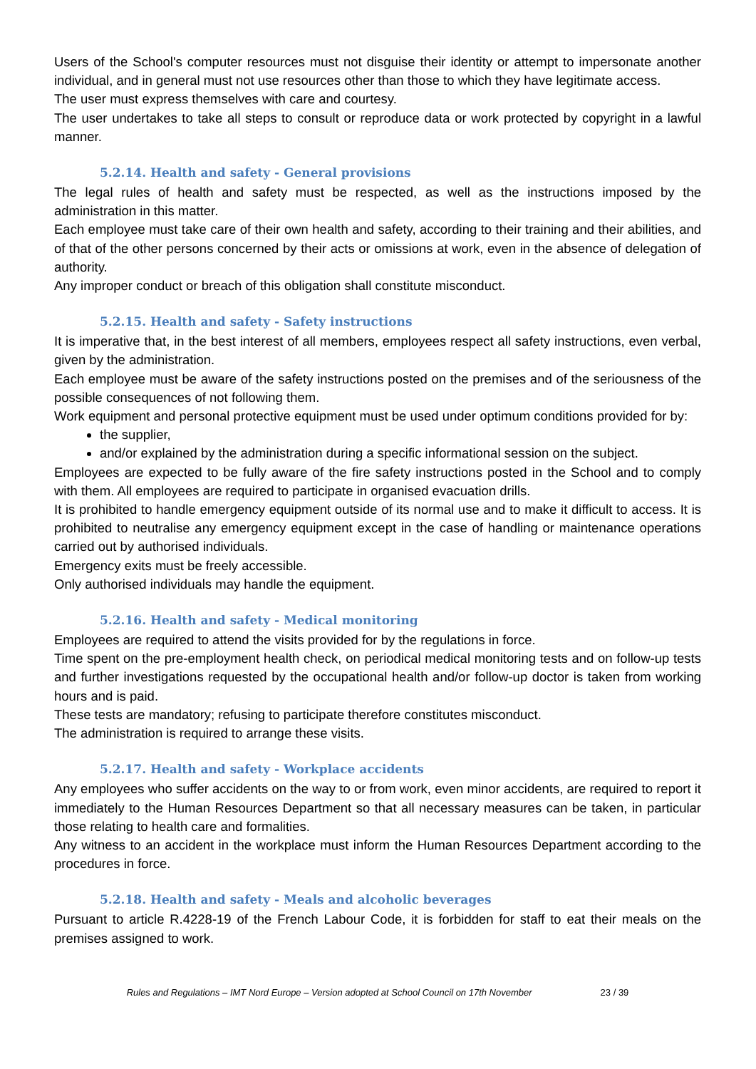Users of the School's computer resources must not disguise their identity or attempt to impersonate another individual, and in general must not use resources other than those to which they have legitimate access.
The user must express themselves with care and courtesy.
The user undertakes to take all steps to consult or reproduce data or work protected by copyright in a lawful manner.
5.2.14. Health and safety - General provisions
The legal rules of health and safety must be respected, as well as the instructions imposed by the administration in this matter.
Each employee must take care of their own health and safety, according to their training and their abilities, and of that of the other persons concerned by their acts or omissions at work, even in the absence of delegation of authority.
Any improper conduct or breach of this obligation shall constitute misconduct.
5.2.15. Health and safety - Safety instructions
It is imperative that, in the best interest of all members, employees respect all safety instructions, even verbal, given by the administration.
Each employee must be aware of the safety instructions posted on the premises and of the seriousness of the possible consequences of not following them.
Work equipment and personal protective equipment must be used under optimum conditions provided for by:
the supplier,
and/or explained by the administration during a specific informational session on the subject.
Employees are expected to be fully aware of the fire safety instructions posted in the School and to comply with them. All employees are required to participate in organised evacuation drills.
It is prohibited to handle emergency equipment outside of its normal use and to make it difficult to access. It is prohibited to neutralise any emergency equipment except in the case of handling or maintenance operations carried out by authorised individuals.
Emergency exits must be freely accessible.
Only authorised individuals may handle the equipment.
5.2.16. Health and safety - Medical monitoring
Employees are required to attend the visits provided for by the regulations in force.
Time spent on the pre-employment health check, on periodical medical monitoring tests and on follow-up tests and further investigations requested by the occupational health and/or follow-up doctor is taken from working hours and is paid.
These tests are mandatory; refusing to participate therefore constitutes misconduct.
The administration is required to arrange these visits.
5.2.17. Health and safety - Workplace accidents
Any employees who suffer accidents on the way to or from work, even minor accidents, are required to report it immediately to the Human Resources Department so that all necessary measures can be taken, in particular those relating to health care and formalities.
Any witness to an accident in the workplace must inform the Human Resources Department according to the procedures in force.
5.2.18. Health and safety - Meals and alcoholic beverages
Pursuant to article R.4228-19 of the French Labour Code, it is forbidden for staff to eat their meals on the premises assigned to work.
Rules and Regulations – IMT Nord Europe – Version adopted at School Council on 17th November 23 / 39